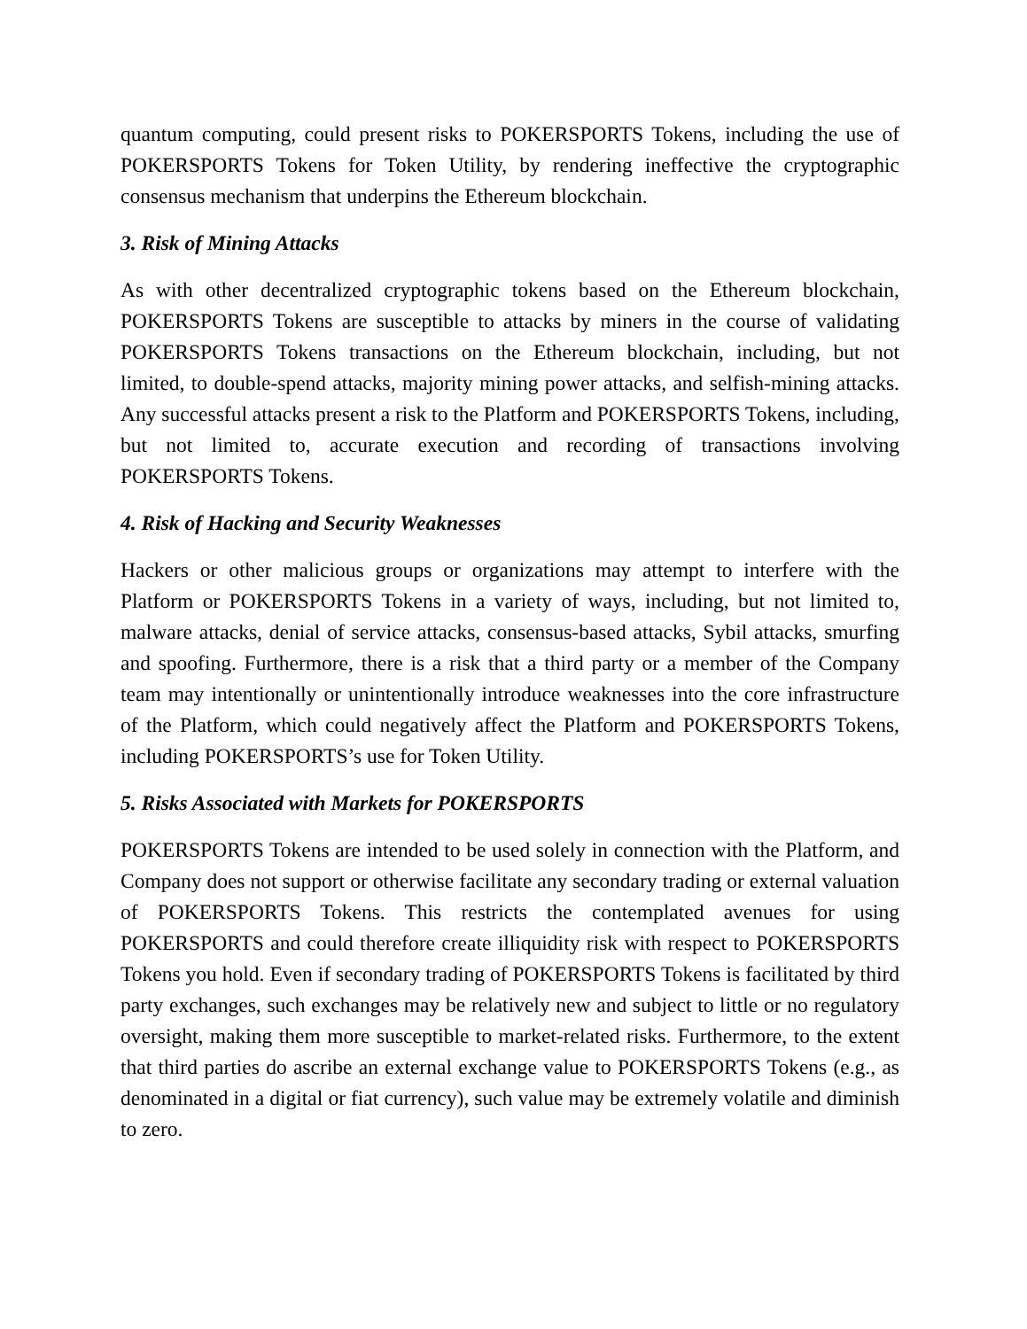quantum computing, could present risks to POKERSPORTS Tokens, including the use of POKERSPORTS Tokens for Token Utility, by rendering ineffective the cryptographic consensus mechanism that underpins the Ethereum blockchain.
3. Risk of Mining Attacks
As with other decentralized cryptographic tokens based on the Ethereum blockchain, POKERSPORTS Tokens are susceptible to attacks by miners in the course of validating POKERSPORTS Tokens transactions on the Ethereum blockchain, including, but not limited, to double-spend attacks, majority mining power attacks, and selfish-mining attacks. Any successful attacks present a risk to the Platform and POKERSPORTS Tokens, including, but not limited to, accurate execution and recording of transactions involving POKERSPORTS Tokens.
4. Risk of Hacking and Security Weaknesses
Hackers or other malicious groups or organizations may attempt to interfere with the Platform or POKERSPORTS Tokens in a variety of ways, including, but not limited to, malware attacks, denial of service attacks, consensus-based attacks, Sybil attacks, smurfing and spoofing. Furthermore, there is a risk that a third party or a member of the Company team may intentionally or unintentionally introduce weaknesses into the core infrastructure of the Platform, which could negatively affect the Platform and POKERSPORTS Tokens, including POKERSPORTS’s use for Token Utility.
5. Risks Associated with Markets for POKERSPORTS
POKERSPORTS Tokens are intended to be used solely in connection with the Platform, and Company does not support or otherwise facilitate any secondary trading or external valuation of POKERSPORTS Tokens. This restricts the contemplated avenues for using POKERSPORTS and could therefore create illiquidity risk with respect to POKERSPORTS Tokens you hold. Even if secondary trading of POKERSPORTS Tokens is facilitated by third party exchanges, such exchanges may be relatively new and subject to little or no regulatory oversight, making them more susceptible to market-related risks. Furthermore, to the extent that third parties do ascribe an external exchange value to POKERSPORTS Tokens (e.g., as denominated in a digital or fiat currency), such value may be extremely volatile and diminish to zero.